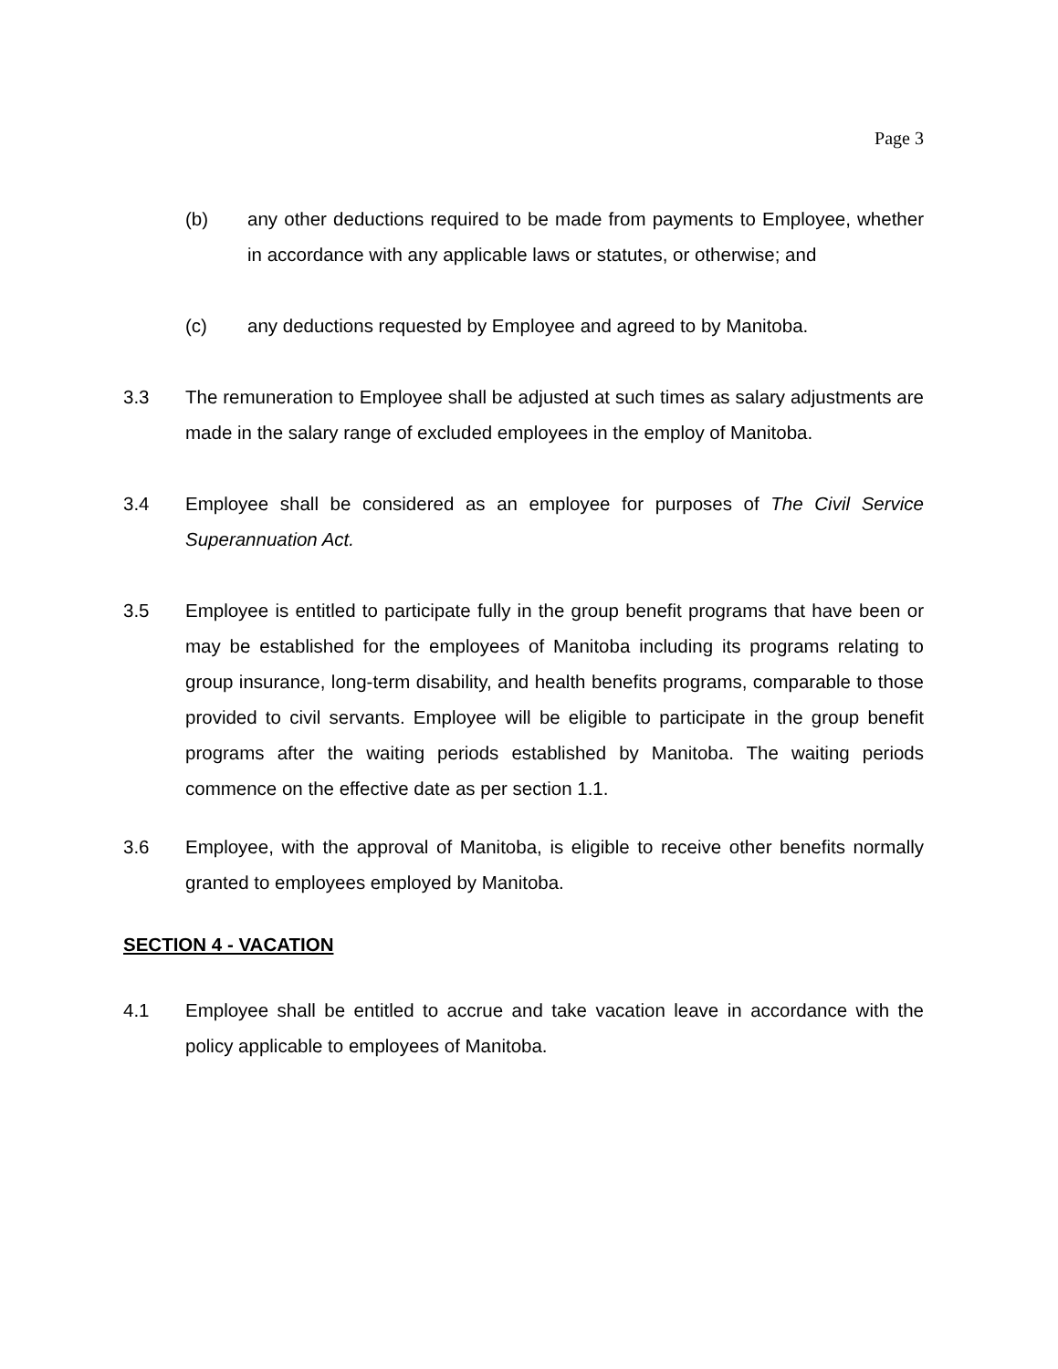Page 3
(b) any other deductions required to be made from payments to Employee, whether in accordance with any applicable laws or statutes, or otherwise; and
(c) any deductions requested by Employee and agreed to by Manitoba.
3.3 The remuneration to Employee shall be adjusted at such times as salary adjustments are made in the salary range of excluded employees in the employ of Manitoba.
3.4 Employee shall be considered as an employee for purposes of The Civil Service Superannuation Act.
3.5 Employee is entitled to participate fully in the group benefit programs that have been or may be established for the employees of Manitoba including its programs relating to group insurance, long-term disability, and health benefits programs, comparable to those provided to civil servants. Employee will be eligible to participate in the group benefit programs after the waiting periods established by Manitoba. The waiting periods commence on the effective date as per section 1.1.
3.6 Employee, with the approval of Manitoba, is eligible to receive other benefits normally granted to employees employed by Manitoba.
SECTION 4 - VACATION
4.1 Employee shall be entitled to accrue and take vacation leave in accordance with the policy applicable to employees of Manitoba.